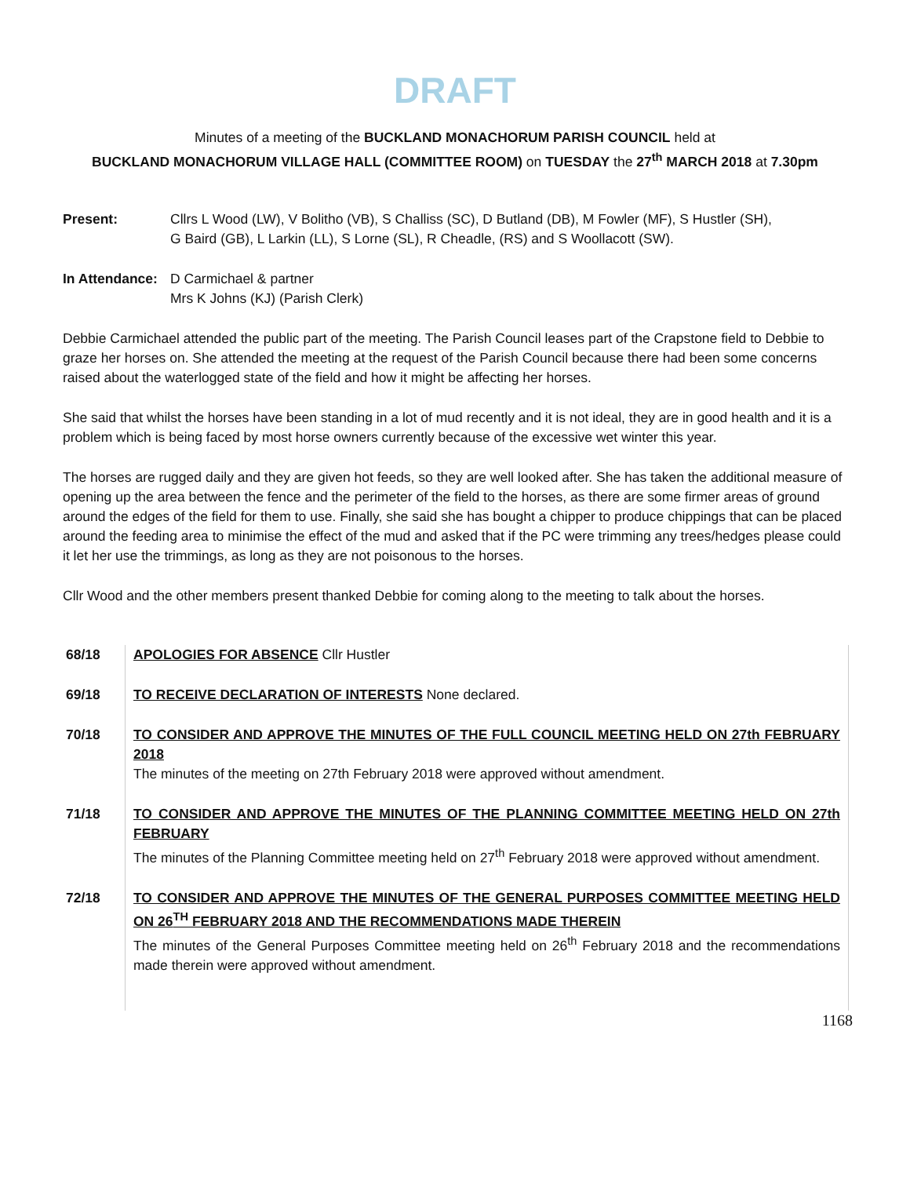DRAFT
Minutes of a meeting of the BUCKLAND MONACHORUM PARISH COUNCIL held at
BUCKLAND MONACHORUM VILLAGE HALL (COMMITTEE ROOM) on TUESDAY the 27<sup>th</sup> MARCH 2018 at 7.30pm
Present: Cllrs L Wood (LW), V Bolitho (VB), S Challiss (SC), D Butland (DB), M Fowler (MF), S Hustler (SH),
G Baird (GB), L Larkin (LL), S Lorne (SL), R Cheadle, (RS) and S Woollacott (SW).
In Attendance:
D Carmichael & partner
Mrs K Johns (KJ) (Parish Clerk)
Debbie Carmichael attended the public part of the meeting. The Parish Council leases part of the Crapstone field to Debbie to graze her horses on. She attended the meeting at the request of the Parish Council because there had been some concerns raised about the waterlogged state of the field and how it might be affecting her horses.
She said that whilst the horses have been standing in a lot of mud recently and it is not ideal, they are in good health and it is a problem which is being faced by most horse owners currently because of the excessive wet winter this year.
The horses are rugged daily and they are given hot feeds, so they are well looked after. She has taken the additional measure of opening up the area between the fence and the perimeter of the field to the horses, as there are some firmer areas of ground around the edges of the field for them to use. Finally, she said she has bought a chipper to produce chippings that can be placed around the feeding area to minimise the effect of the mud and asked that if the PC were trimming any trees/hedges please could it let her use the trimmings, as long as they are not poisonous to the horses.
Cllr Wood and the other members present thanked Debbie for coming along to the meeting to talk about the horses.
| 68/18 | APOLOGIES FOR ABSENCE Cllr Hustler |
| 69/18 | TO RECEIVE DECLARATION OF INTERESTS None declared. |
| 70/18 | TO CONSIDER AND APPROVE THE MINUTES OF THE FULL COUNCIL MEETING HELD ON 27th FEBRUARY 2018 The minutes of the meeting on 27th February 2018 were approved without amendment. |
| 71/18 | TO CONSIDER AND APPROVE THE MINUTES OF THE PLANNING COMMITTEE MEETING HELD ON 27th FEBRUARY The minutes of the Planning Committee meeting held on 27<sup>th</sup> February 2018 were approved without amendment. |
| 72/18 | TO CONSIDER AND APPROVE THE MINUTES OF THE GENERAL PURPOSES COMMITTEE MEETING HELD ON 26<sup>TH</sup> FEBRUARY 2018 AND THE RECOMMENDATIONS MADE THEREIN The minutes of the General Purposes Committee meeting held on 26<sup>th</sup> February 2018 and the recommendations made therein were approved without amendment. |
1168